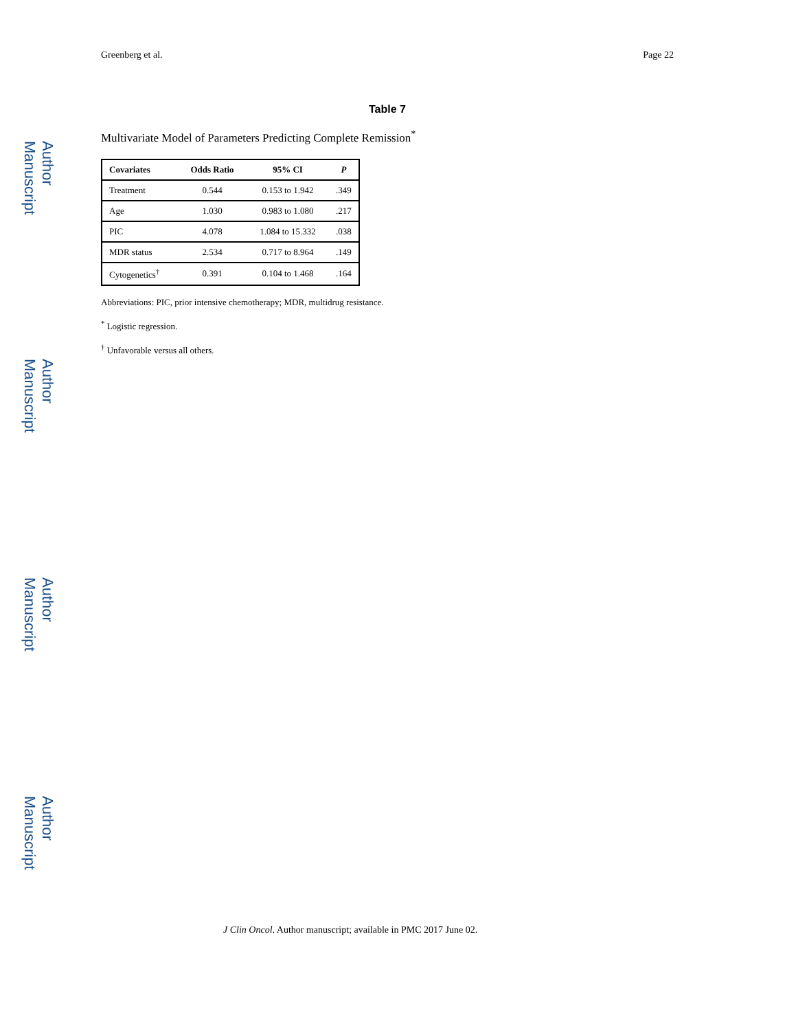Author Manuscript
Author Manuscript
Author Manuscript
Author Manuscript
Greenberg et al. Page 22
Table 7
Multivariate Model of Parameters Predicting Complete Remission<sup>*</sup>
| Covariates | Odds Ratio | 95% CI | P |
| --- | --- | --- | --- |
| Treatment | 0.544 | 0.153 to 1.942 | .349 |
| Age | 1.030 | 0.983 to 1.080 | .217 |
| PIC | 4.078 | 1.084 to 15.332 | .038 |
| MDR status | 2.534 | 0.717 to 8.964 | .149 |
| Cytogenetics<sup>†</sup> | 0.391 | 0.104 to 1.468 | .164 |
Abbreviations: PIC, prior intensive chemotherapy; MDR, multidrug resistance.
<sup>*</sup> Logistic regression.
<sup>†</sup> Unfavorable versus all others.
J Clin Oncol. Author manuscript; available in PMC 2017 June 02.